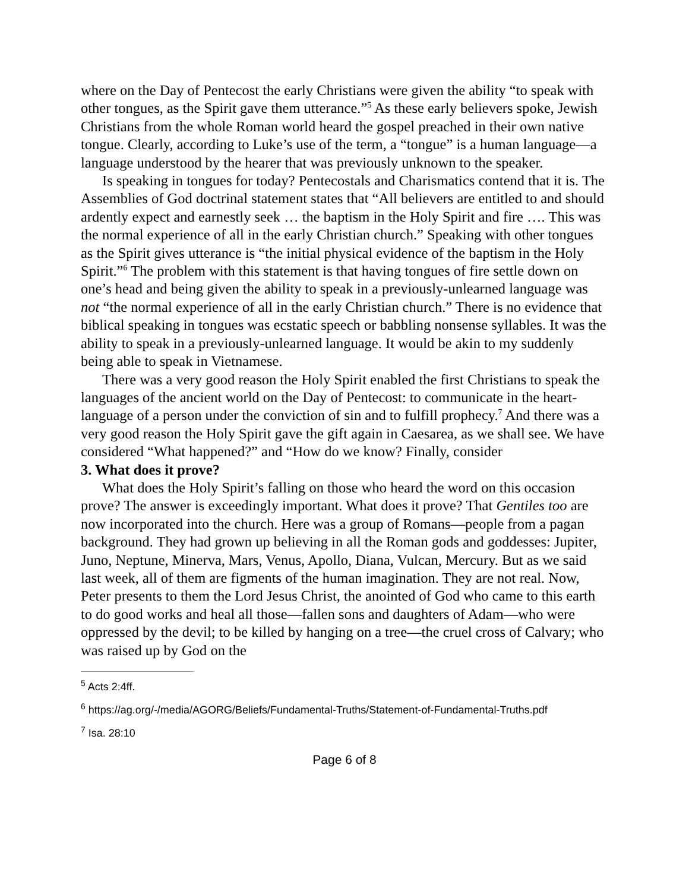where on the Day of Pentecost the early Christians were given the ability “to speak with other tongues, as the Spirit gave them utterance.”<sup>5</sup> As these early believers spoke, Jewish Christians from the whole Roman world heard the gospel preached in their own native tongue. Clearly, according to Luke’s use of the term, a “tongue” is a human language—a language understood by the hearer that was previously unknown to the speaker.
Is speaking in tongues for today? Pentecostals and Charismatics contend that it is. The Assemblies of God doctrinal statement states that “All believers are entitled to and should ardently expect and earnestly seek … the baptism in the Holy Spirit and fire …. This was the normal experience of all in the early Christian church.” Speaking with other tongues as the Spirit gives utterance is “the initial physical evidence of the baptism in the Holy Spirit.”<sup>6</sup> The problem with this statement is that having tongues of fire settle down on one’s head and being given the ability to speak in a previously-unlearned language was not “the normal experience of all in the early Christian church.” There is no evidence that biblical speaking in tongues was ecstatic speech or babbling nonsense syllables. It was the ability to speak in a previously-unlearned language. It would be akin to my suddenly being able to speak in Vietnamese.
There was a very good reason the Holy Spirit enabled the first Christians to speak the languages of the ancient world on the Day of Pentecost: to communicate in the heart-language of a person under the conviction of sin and to fulfill prophecy.<sup>7</sup> And there was a very good reason the Holy Spirit gave the gift again in Caesarea, as we shall see. We have considered “What happened?” and “How do we know? Finally, consider
3. What does it prove?
What does the Holy Spirit’s falling on those who heard the word on this occasion prove? The answer is exceedingly important. What does it prove? That Gentiles too are now incorporated into the church. Here was a group of Romans—people from a pagan background. They had grown up believing in all the Roman gods and goddesses: Jupiter, Juno, Neptune, Minerva, Mars, Venus, Apollo, Diana, Vulcan, Mercury. But as we said last week, all of them are figments of the human imagination. They are not real. Now, Peter presents to them the Lord Jesus Christ, the anointed of God who came to this earth to do good works and heal all those—fallen sons and daughters of Adam—who were oppressed by the devil; to be killed by hanging on a tree—the cruel cross of Calvary; who was raised up by God on the
<sup>5</sup> Acts 2:4ff.
<sup>6</sup> https://ag.org/-/media/AGORG/Beliefs/Fundamental-Truths/Statement-of-Fundamental-Truths.pdf
<sup>7</sup> Isa. 28:10
Page 6 of 8